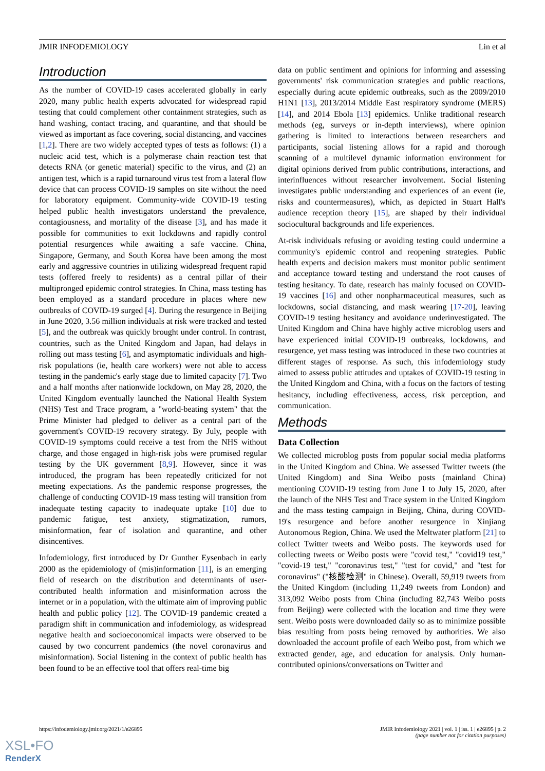JMIR INFODEMIOLOGY Lin et al
Introduction
As the number of COVID-19 cases accelerated globally in early 2020, many public health experts advocated for widespread rapid testing that could complement other containment strategies, such as hand washing, contact tracing, and quarantine, and that should be viewed as important as face covering, social distancing, and vaccines [1,2]. There are two widely accepted types of tests as follows: (1) a nucleic acid test, which is a polymerase chain reaction test that detects RNA (or genetic material) specific to the virus, and (2) an antigen test, which is a rapid turnaround virus test from a lateral flow device that can process COVID-19 samples on site without the need for laboratory equipment. Community-wide COVID-19 testing helped public health investigators understand the prevalence, contagiousness, and mortality of the disease [3], and has made it possible for communities to exit lockdowns and rapidly control potential resurgences while awaiting a safe vaccine. China, Singapore, Germany, and South Korea have been among the most early and aggressive countries in utilizing widespread frequent rapid tests (offered freely to residents) as a central pillar of their multipronged epidemic control strategies. In China, mass testing has been employed as a standard procedure in places where new outbreaks of COVID-19 surged [4]. During the resurgence in Beijing in June 2020, 3.56 million individuals at risk were tracked and tested [5], and the outbreak was quickly brought under control. In contrast, countries, such as the United Kingdom and Japan, had delays in rolling out mass testing [6], and asymptomatic individuals and high-risk populations (ie, health care workers) were not able to access testing in the pandemic's early stage due to limited capacity [7]. Two and a half months after nationwide lockdown, on May 28, 2020, the United Kingdom eventually launched the National Health System (NHS) Test and Trace program, a "world-beating system" that the Prime Minister had pledged to deliver as a central part of the government's COVID-19 recovery strategy. By July, people with COVID-19 symptoms could receive a test from the NHS without charge, and those engaged in high-risk jobs were promised regular testing by the UK government [8,9]. However, since it was introduced, the program has been repeatedly criticized for not meeting expectations. As the pandemic response progresses, the challenge of conducting COVID-19 mass testing will transition from inadequate testing capacity to inadequate uptake [10] due to pandemic fatigue, test anxiety, stigmatization, rumors, misinformation, fear of isolation and quarantine, and other disincentives.
Infodemiology, first introduced by Dr Gunther Eysenbach in early 2000 as the epidemiology of (mis)information [11], is an emerging field of research on the distribution and determinants of user-contributed health information and misinformation across the internet or in a population, with the ultimate aim of improving public health and public policy [12]. The COVID-19 pandemic created a paradigm shift in communication and infodemiology, as widespread negative health and socioeconomical impacts were observed to be caused by two concurrent pandemics (the novel coronavirus and misinformation). Social listening in the context of public health has been found to be an effective tool that offers real-time big
data on public sentiment and opinions for informing and assessing governments' risk communication strategies and public reactions, especially during acute epidemic outbreaks, such as the 2009/2010 H1N1 [13], 2013/2014 Middle East respiratory syndrome (MERS) [14], and 2014 Ebola [13] epidemics. Unlike traditional research methods (eg, surveys or in-depth interviews), where opinion gathering is limited to interactions between researchers and participants, social listening allows for a rapid and thorough scanning of a multilevel dynamic information environment for digital opinions derived from public contributions, interactions, and interinfluences without researcher involvement. Social listening investigates public understanding and experiences of an event (ie, risks and countermeasures), which, as depicted in Stuart Hall's audience reception theory [15], are shaped by their individual sociocultural backgrounds and life experiences.
At-risk individuals refusing or avoiding testing could undermine a community's epidemic control and reopening strategies. Public health experts and decision makers must monitor public sentiment and acceptance toward testing and understand the root causes of testing hesitancy. To date, research has mainly focused on COVID-19 vaccines [16] and other nonpharmaceutical measures, such as lockdowns, social distancing, and mask wearing [17-20], leaving COVID-19 testing hesitancy and avoidance underinvestigated. The United Kingdom and China have highly active microblog users and have experienced initial COVID-19 outbreaks, lockdowns, and resurgence, yet mass testing was introduced in these two countries at different stages of response. As such, this infodemiology study aimed to assess public attitudes and uptakes of COVID-19 testing in the United Kingdom and China, with a focus on the factors of testing hesitancy, including effectiveness, access, risk perception, and communication.
Methods
Data Collection
We collected microblog posts from popular social media platforms in the United Kingdom and China. We assessed Twitter tweets (the United Kingdom) and Sina Weibo posts (mainland China) mentioning COVID-19 testing from June 1 to July 15, 2020, after the launch of the NHS Test and Trace system in the United Kingdom and the mass testing campaign in Beijing, China, during COVID-19's resurgence and before another resurgence in Xinjiang Autonomous Region, China. We used the Meltwater platform [21] to collect Twitter tweets and Weibo posts. The keywords used for collecting tweets or Weibo posts were "covid test," "covid19 test," "covid-19 test," "coronavirus test," "test for covid," and "test for coronavirus" ("核酸检测" in Chinese). Overall, 59,919 tweets from the United Kingdom (including 11,249 tweets from London) and 313,092 Weibo posts from China (including 82,743 Weibo posts from Beijing) were collected with the location and time they were sent. Weibo posts were downloaded daily so as to minimize possible bias resulting from posts being removed by authorities. We also downloaded the account profile of each Weibo post, from which we extracted gender, age, and education for analysis. Only human-contributed opinions/conversations on Twitter and
https://infodemiology.jmir.org/2021/1/e26895 JMIR Infodemiology 2021 | vol. 1 | iss. 1 | e26895 | p. 2
(page number not for citation purposes)
XSL•FO
RenderX